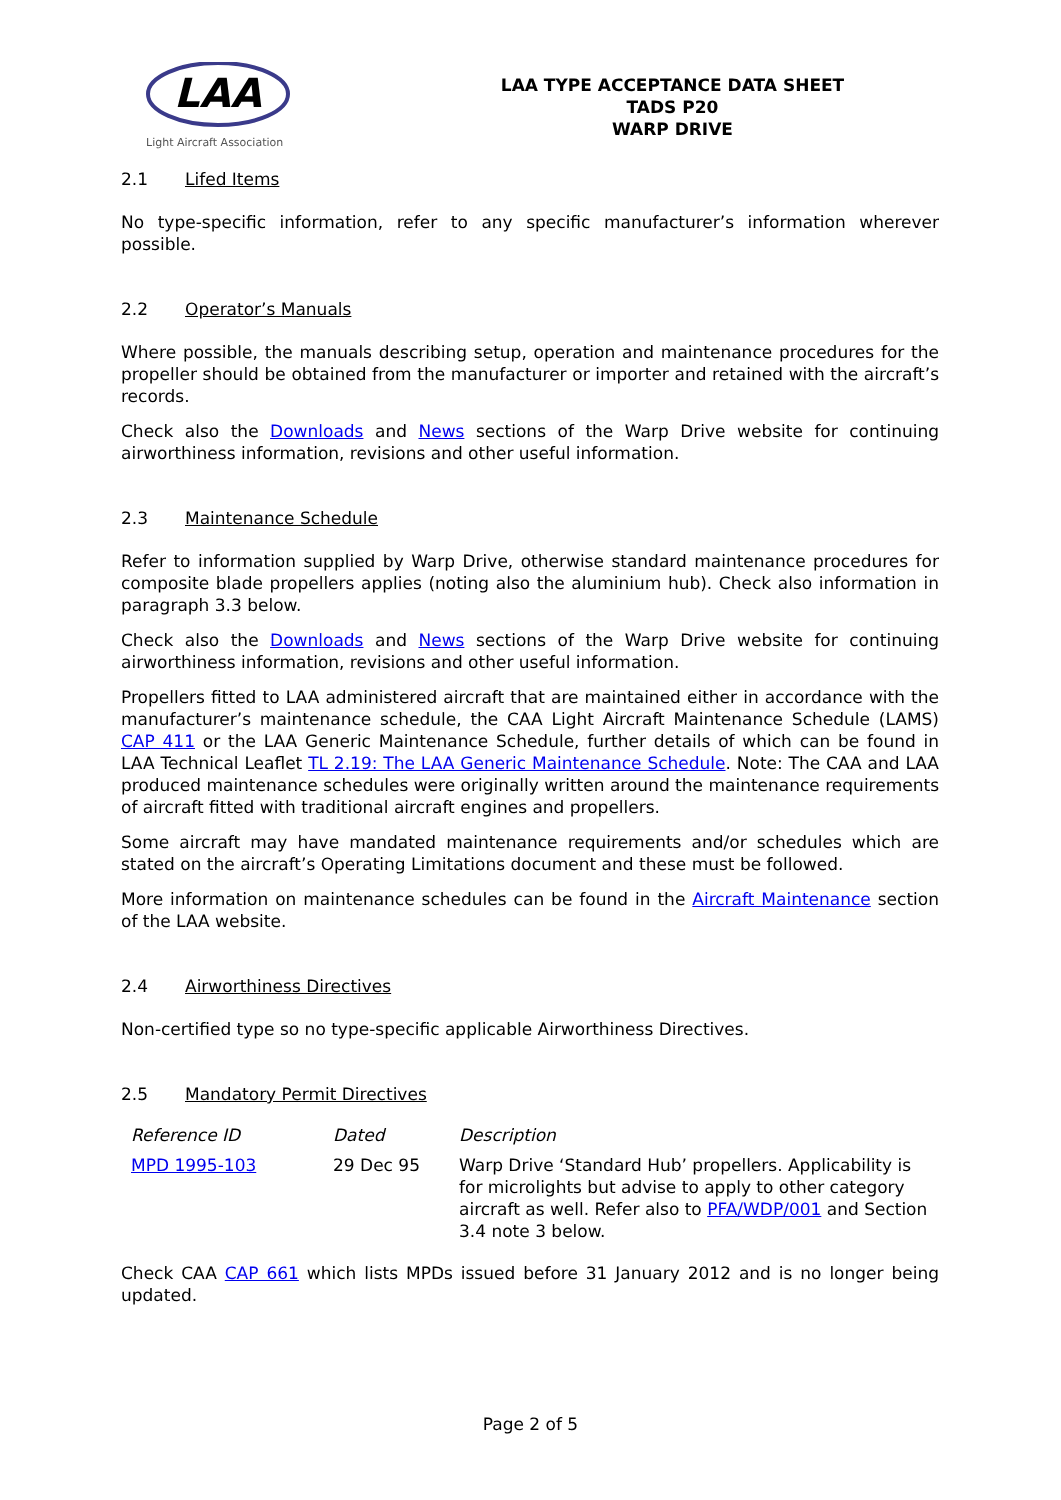LAA
Light Aircraft Association
LAA TYPE ACCEPTANCE DATA SHEET
TADS P20
WARP DRIVE
2.1 Lifed Items
No type-specific information, refer to any specific manufacturer’s information wherever possible.
2.2 Operator’s Manuals
Where possible, the manuals describing setup, operation and maintenance procedures for the propeller should be obtained from the manufacturer or importer and retained with the aircraft’s records.
Check also the Downloads and News sections of the Warp Drive website for continuing airworthiness information, revisions and other useful information.
2.3 Maintenance Schedule
Refer to information supplied by Warp Drive, otherwise standard maintenance procedures for composite blade propellers applies (noting also the aluminium hub). Check also information in paragraph 3.3 below.
Check also the Downloads and News sections of the Warp Drive website for continuing airworthiness information, revisions and other useful information.
Propellers fitted to LAA administered aircraft that are maintained either in accordance with the manufacturer’s maintenance schedule, the CAA Light Aircraft Maintenance Schedule (LAMS) CAP 411 or the LAA Generic Maintenance Schedule, further details of which can be found in LAA Technical Leaflet TL 2.19: The LAA Generic Maintenance Schedule. Note: The CAA and LAA produced maintenance schedules were originally written around the maintenance requirements of aircraft fitted with traditional aircraft engines and propellers.
Some aircraft may have mandated maintenance requirements and/or schedules which are stated on the aircraft’s Operating Limitations document and these must be followed.
More information on maintenance schedules can be found in the Aircraft Maintenance section of the LAA website.
2.4 Airworthiness Directives
Non-certified type so no type-specific applicable Airworthiness Directives.
2.5 Mandatory Permit Directives
| Reference ID | Dated | Description |
| --- | --- | --- |
| MPD 1995-103 | 29 Dec 95 | Warp Drive ‘Standard Hub’ propellers. Applicability is for microlights but advise to apply to other category aircraft as well. Refer also to PFA/WDP/001 and Section 3.4 note 3 below. |
Check CAA CAP 661 which lists MPDs issued before 31 January 2012 and is no longer being updated.
Page 2 of 5